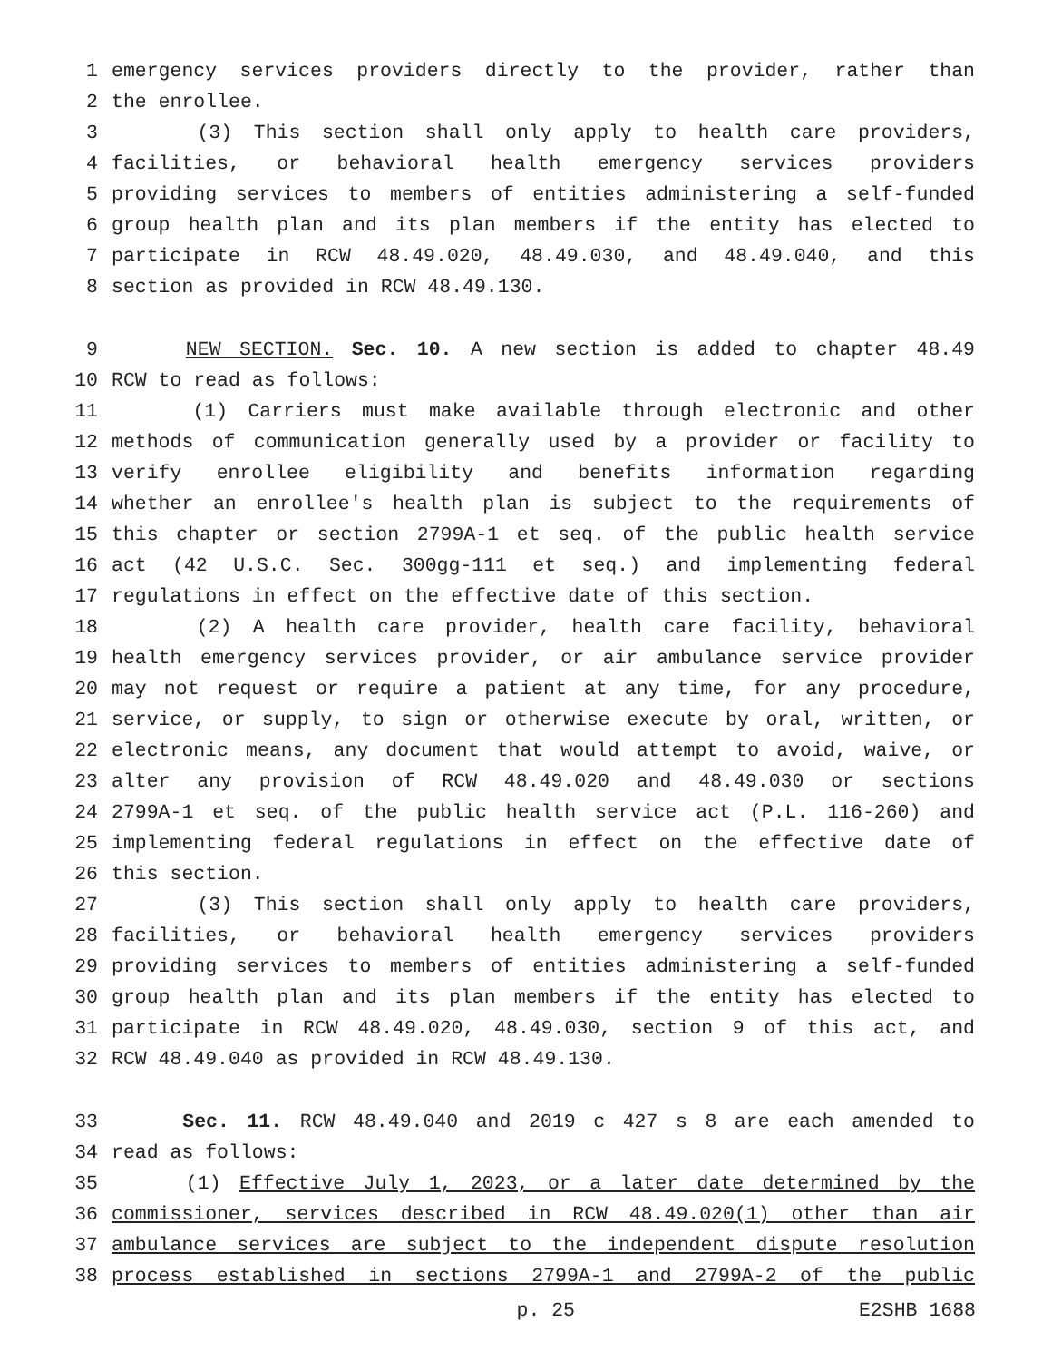1 emergency services providers directly to the provider, rather than
2 the enrollee.
3 (3) This section shall only apply to health care providers,
4 facilities, or behavioral health emergency services providers
5 providing services to members of entities administering a self-funded
6 group health plan and its plan members if the entity has elected to
7 participate in RCW 48.49.020, 48.49.030, and 48.49.040, and this
8 section as provided in RCW 48.49.130.
9 NEW SECTION. Sec. 10. A new section is added to chapter 48.49
10 RCW to read as follows:
11 (1) Carriers must make available through electronic and other
12 methods of communication generally used by a provider or facility to
13 verify enrollee eligibility and benefits information regarding
14 whether an enrollee's health plan is subject to the requirements of
15 this chapter or section 2799A-1 et seq. of the public health service
16 act (42 U.S.C. Sec. 300gg-111 et seq.) and implementing federal
17 regulations in effect on the effective date of this section.
18 (2) A health care provider, health care facility, behavioral
19 health emergency services provider, or air ambulance service provider
20 may not request or require a patient at any time, for any procedure,
21 service, or supply, to sign or otherwise execute by oral, written, or
22 electronic means, any document that would attempt to avoid, waive, or
23 alter any provision of RCW 48.49.020 and 48.49.030 or sections
24 2799A-1 et seq. of the public health service act (P.L. 116-260) and
25 implementing federal regulations in effect on the effective date of
26 this section.
27 (3) This section shall only apply to health care providers,
28 facilities, or behavioral health emergency services providers
29 providing services to members of entities administering a self-funded
30 group health plan and its plan members if the entity has elected to
31 participate in RCW 48.49.020, 48.49.030, section 9 of this act, and
32 RCW 48.49.040 as provided in RCW 48.49.130.
33 Sec. 11. RCW 48.49.040 and 2019 c 427 s 8 are each amended to
34 read as follows:
35 (1) Effective July 1, 2023, or a later date determined by the
36 commissioner, services described in RCW 48.49.020(1) other than air
37 ambulance services are subject to the independent dispute resolution
38 process established in sections 2799A-1 and 2799A-2 of the public
p. 25 E2SHB 1688